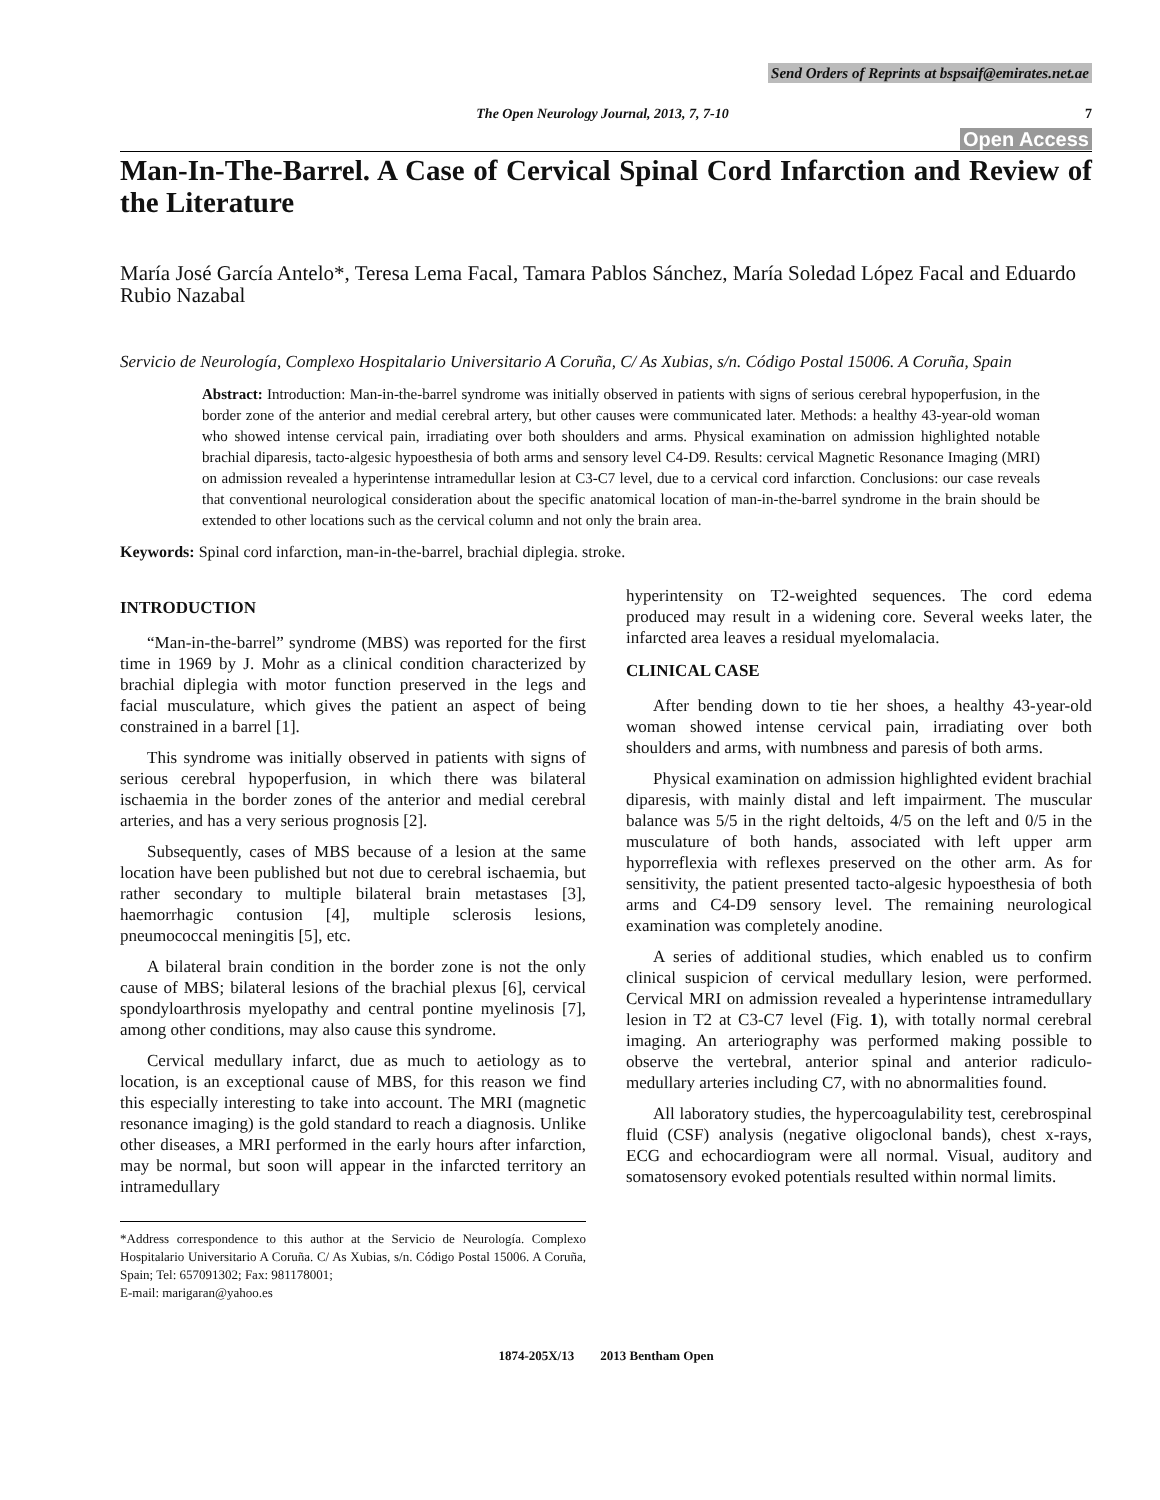Send Orders of Reprints at bspsaif@emirates.net.ae
The Open Neurology Journal, 2013, 7, 7-10 7
Open Access
Man-In-The-Barrel. A Case of Cervical Spinal Cord Infarction and Review of the Literature
María José García Antelo*, Teresa Lema Facal, Tamara Pablos Sánchez, María Soledad López Facal and Eduardo Rubio Nazabal
Servicio de Neurología, Complexo Hospitalario Universitario A Coruña, C/ As Xubias, s/n. Código Postal 15006. A Coruña, Spain
Abstract: Introduction: Man-in-the-barrel syndrome was initially observed in patients with signs of serious cerebral hypoperfusion, in the border zone of the anterior and medial cerebral artery, but other causes were communicated later. Methods: a healthy 43-year-old woman who showed intense cervical pain, irradiating over both shoulders and arms. Physical examination on admission highlighted notable brachial diparesis, tacto-algesic hypoesthesia of both arms and sensory level C4-D9. Results: cervical Magnetic Resonance Imaging (MRI) on admission revealed a hyperintense intramedullar lesion at C3-C7 level, due to a cervical cord infarction. Conclusions: our case reveals that conventional neurological consideration about the specific anatomical location of man-in-the-barrel syndrome in the brain should be extended to other locations such as the cervical column and not only the brain area.
Keywords: Spinal cord infarction, man-in-the-barrel, brachial diplegia. stroke.
INTRODUCTION
“Man-in-the-barrel” syndrome (MBS) was reported for the first time in 1969 by J. Mohr as a clinical condition characterized by brachial diplegia with motor function preserved in the legs and facial musculature, which gives the patient an aspect of being constrained in a barrel [1].
This syndrome was initially observed in patients with signs of serious cerebral hypoperfusion, in which there was bilateral ischaemia in the border zones of the anterior and medial cerebral arteries, and has a very serious prognosis [2].
Subsequently, cases of MBS because of a lesion at the same location have been published but not due to cerebral ischaemia, but rather secondary to multiple bilateral brain metastases [3], haemorrhagic contusion [4], multiple sclerosis lesions, pneumococcal meningitis [5], etc.
A bilateral brain condition in the border zone is not the only cause of MBS; bilateral lesions of the brachial plexus [6], cervical spondyloarthrosis myelopathy and central pontine myelinosis [7], among other conditions, may also cause this syndrome.
Cervical medullary infarct, due as much to aetiology as to location, is an exceptional cause of MBS, for this reason we find this especially interesting to take into account. The MRI (magnetic resonance imaging) is the gold standard to reach a diagnosis. Unlike other diseases, a MRI performed in the early hours after infarction, may be normal, but soon will appear in the infarcted territory an intramedullary
*Address correspondence to this author at the Servicio de Neurología. Complexo Hospitalario Universitario A Coruña. C/ As Xubias, s/n. Código Postal 15006. A Coruña, Spain; Tel: 657091302; Fax: 981178001;
E-mail: marigaran@yahoo.es
hyperintensity on T2-weighted sequences. The cord edema produced may result in a widening core. Several weeks later, the infarcted area leaves a residual myelomalacia.
CLINICAL CASE
After bending down to tie her shoes, a healthy 43-year-old woman showed intense cervical pain, irradiating over both shoulders and arms, with numbness and paresis of both arms.
Physical examination on admission highlighted evident brachial diparesis, with mainly distal and left impairment. The muscular balance was 5/5 in the right deltoids, 4/5 on the left and 0/5 in the musculature of both hands, associated with left upper arm hyporreflexia with reflexes preserved on the other arm. As for sensitivity, the patient presented tacto-algesic hypoesthesia of both arms and C4-D9 sensory level. The remaining neurological examination was completely anodine.
A series of additional studies, which enabled us to confirm clinical suspicion of cervical medullary lesion, were performed. Cervical MRI on admission revealed a hyperintense intramedullary lesion in T2 at C3-C7 level (Fig. 1), with totally normal cerebral imaging. An arteriography was performed making possible to observe the vertebral, anterior spinal and anterior radiculo-medullary arteries including C7, with no abnormalities found.
All laboratory studies, the hypercoagulability test, cerebrospinal fluid (CSF) analysis (negative oligoclonal bands), chest x-rays, ECG and echocardiogram were all normal. Visual, auditory and somatosensory evoked potentials resulted within normal limits.
1874-205X/13 2013 Bentham Open